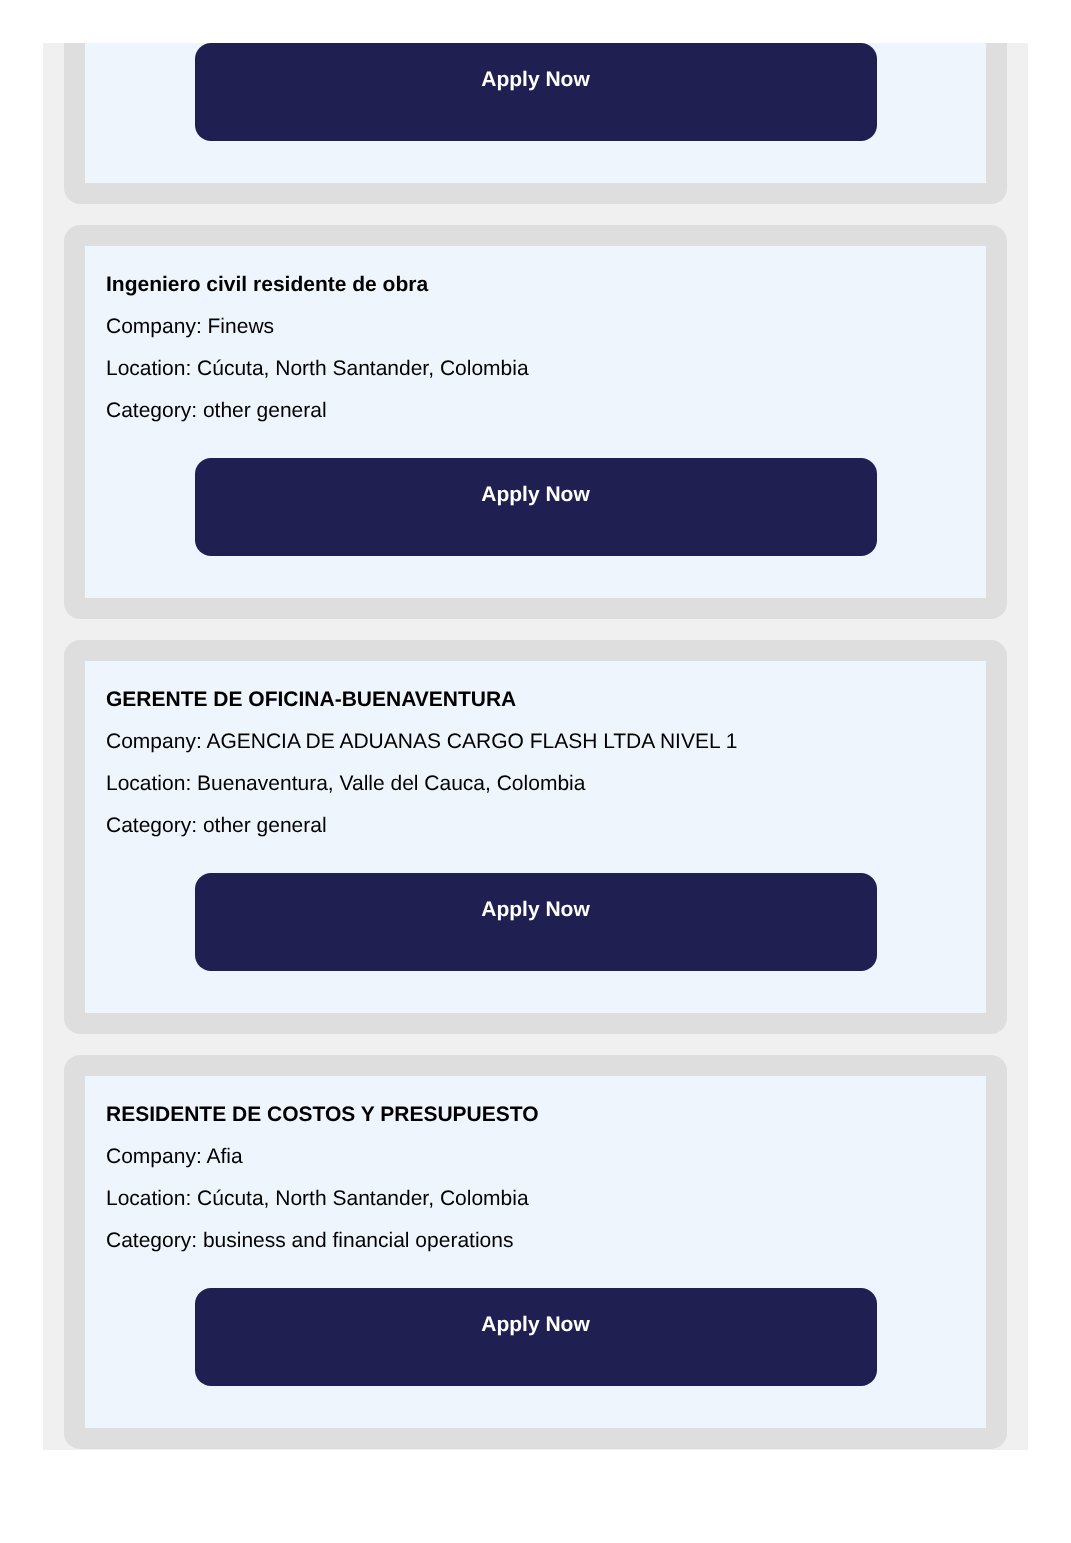Apply Now
Ingeniero civil residente de obra
Company: Finews
Location: Cúcuta, North Santander, Colombia
Category: other general
Apply Now
GERENTE DE OFICINA-BUENAVENTURA
Company: AGENCIA DE ADUANAS CARGO FLASH LTDA NIVEL 1
Location: Buenaventura, Valle del Cauca, Colombia
Category: other general
Apply Now
RESIDENTE DE COSTOS Y PRESUPUESTO
Company: Afia
Location: Cúcuta, North Santander, Colombia
Category: business and financial operations
Apply Now